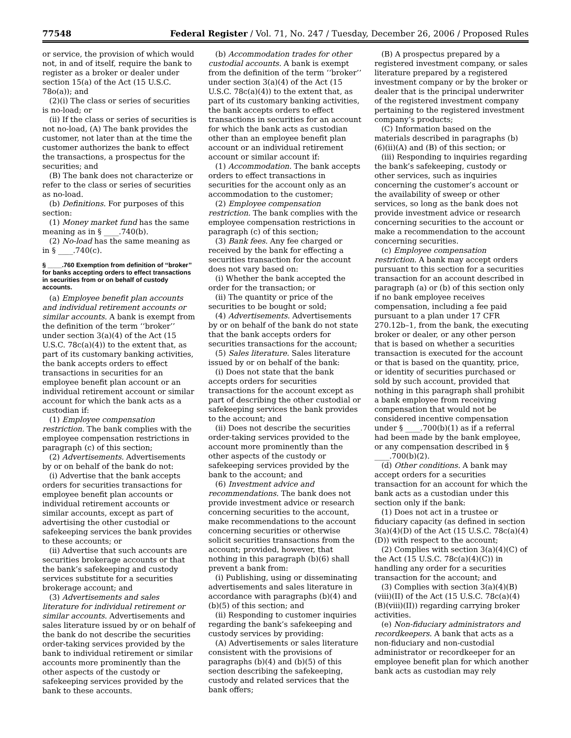77548 Federal Register / Vol. 71, No. 247 / Tuesday, December 26, 2006 / Proposed Rules
or service, the provision of which would not, in and of itself, require the bank to register as a broker or dealer under section 15(a) of the Act (15 U.S.C. 78o(a)); and
(2)(i) The class or series of securities is no-load; or
(ii) If the class or series of securities is not no-load, (A) The bank provides the customer, not later than at the time the customer authorizes the bank to effect the transactions, a prospectus for the securities; and
(B) The bank does not characterize or refer to the class or series of securities as no-load.
(b) Definitions. For purposes of this section:
(1) Money market fund has the same meaning as in § ____.740(b).
(2) No-load has the same meaning as in § ____.740(c).
§ ____.760 Exemption from definition of ‘‘broker’’ for banks accepting orders to effect transactions in securities from or on behalf of custody accounts.
(a) Employee benefit plan accounts and individual retirement accounts or similar accounts. A bank is exempt from the definition of the term ‘‘broker’’ under section 3(a)(4) of the Act (15 U.S.C. 78c(a)(4)) to the extent that, as part of its customary banking activities, the bank accepts orders to effect transactions in securities for an employee benefit plan account or an individual retirement account or similar account for which the bank acts as a custodian if:
(1) Employee compensation restriction. The bank complies with the employee compensation restrictions in paragraph (c) of this section;
(2) Advertisements. Advertisements by or on behalf of the bank do not:
(i) Advertise that the bank accepts orders for securities transactions for employee benefit plan accounts or individual retirement accounts or similar accounts, except as part of advertising the other custodial or safekeeping services the bank provides to these accounts; or
(ii) Advertise that such accounts are securities brokerage accounts or that the bank’s safekeeping and custody services substitute for a securities brokerage account; and
(3) Advertisements and sales literature for individual retirement or similar accounts. Advertisements and sales literature issued by or on behalf of the bank do not describe the securities order-taking services provided by the bank to individual retirement or similar accounts more prominently than the other aspects of the custody or safekeeping services provided by the bank to these accounts.
(b) Accommodation trades for other custodial accounts. A bank is exempt from the definition of the term ‘‘broker’’ under section 3(a)(4) of the Act (15 U.S.C. 78c(a)(4)) to the extent that, as part of its customary banking activities, the bank accepts orders to effect transactions in securities for an account for which the bank acts as custodian other than an employee benefit plan account or an individual retirement account or similar account if:
(1) Accommodation. The bank accepts orders to effect transactions in securities for the account only as an accommodation to the customer;
(2) Employee compensation restriction. The bank complies with the employee compensation restrictions in paragraph (c) of this section;
(3) Bank fees. Any fee charged or received by the bank for effecting a securities transaction for the account does not vary based on:
(i) Whether the bank accepted the order for the transaction; or
(ii) The quantity or price of the securities to be bought or sold;
(4) Advertisements. Advertisements by or on behalf of the bank do not state that the bank accepts orders for securities transactions for the account;
(5) Sales literature. Sales literature issued by or on behalf of the bank:
(i) Does not state that the bank accepts orders for securities transactions for the account except as part of describing the other custodial or safekeeping services the bank provides to the account; and
(ii) Does not describe the securities order-taking services provided to the account more prominently than the other aspects of the custody or safekeeping services provided by the bank to the account; and
(6) Investment advice and recommendations. The bank does not provide investment advice or research concerning securities to the account, make recommendations to the account concerning securities or otherwise solicit securities transactions from the account; provided, however, that nothing in this paragraph (b)(6) shall prevent a bank from:
(i) Publishing, using or disseminating advertisements and sales literature in accordance with paragraphs (b)(4) and (b)(5) of this section; and
(ii) Responding to customer inquiries regarding the bank’s safekeeping and custody services by providing:
(A) Advertisements or sales literature consistent with the provisions of paragraphs (b)(4) and (b)(5) of this section describing the safekeeping, custody and related services that the bank offers;
(B) A prospectus prepared by a registered investment company, or sales literature prepared by a registered investment company or by the broker or dealer that is the principal underwriter of the registered investment company pertaining to the registered investment company’s products;
(C) Information based on the materials described in paragraphs (b)(6)(ii)(A) and (B) of this section; or
(iii) Responding to inquiries regarding the bank’s safekeeping, custody or other services, such as inquiries concerning the customer’s account or the availability of sweep or other services, so long as the bank does not provide investment advice or research concerning securities to the account or make a recommendation to the account concerning securities.
(c) Employee compensation restriction. A bank may accept orders pursuant to this section for a securities transaction for an account described in paragraph (a) or (b) of this section only if no bank employee receives compensation, including a fee paid pursuant to a plan under 17 CFR 270.12b–1, from the bank, the executing broker or dealer, or any other person that is based on whether a securities transaction is executed for the account or that is based on the quantity, price, or identity of securities purchased or sold by such account, provided that nothing in this paragraph shall prohibit a bank employee from receiving compensation that would not be considered incentive compensation under § ____.700(b)(1) as if a referral had been made by the bank employee, or any compensation described in § ____.700(b)(2).
(d) Other conditions. A bank may accept orders for a securities transaction for an account for which the bank acts as a custodian under this section only if the bank:
(1) Does not act in a trustee or fiduciary capacity (as defined in section 3(a)(4)(D) of the Act (15 U.S.C. 78c(a)(4)(D)) with respect to the account;
(2) Complies with section 3(a)(4)(C) of the Act (15 U.S.C. 78c(a)(4)(C)) in handling any order for a securities transaction for the account; and
(3) Complies with section 3(a)(4)(B)(viii)(II) of the Act (15 U.S.C. 78c(a)(4)(B)(viii)(II)) regarding carrying broker activities.
(e) Non-fiduciary administrators and recordkeepers. A bank that acts as a non-fiduciary and non-custodial administrator or recordkeeper for an employee benefit plan for which another bank acts as custodian may rely